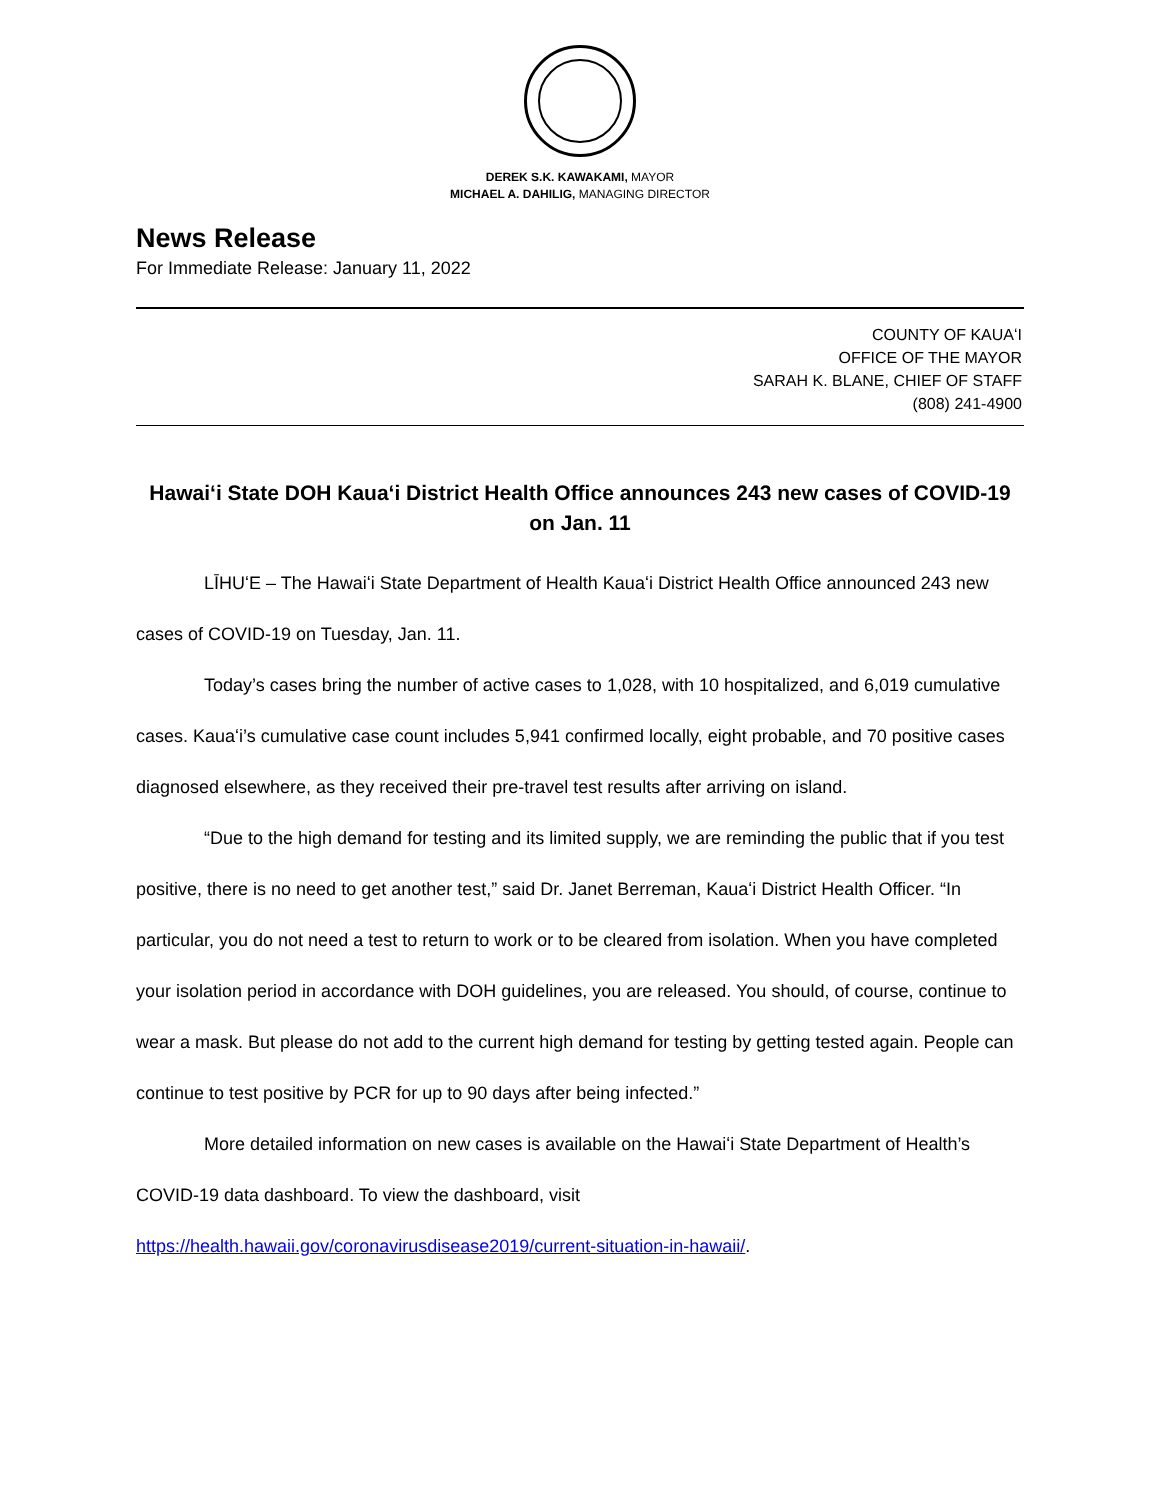DEREK S.K. KAWAKAMI, MAYOR
MICHAEL A. DAHILIG, MANAGING DIRECTOR
News Release
For Immediate Release: January 11, 2022
COUNTY OF KAUAʻI
OFFICE OF THE MAYOR
SARAH K. BLANE, CHIEF OF STAFF
(808) 241-4900
Hawaiʻi State DOH Kauaʻi District Health Office announces 243 new cases of COVID-19 on Jan. 11
LĪHUʻE – The Hawaiʻi State Department of Health Kauaʻi District Health Office announced 243 new cases of COVID-19 on Tuesday, Jan. 11.
Today’s cases bring the number of active cases to 1,028, with 10 hospitalized, and 6,019 cumulative cases. Kauaʻi’s cumulative case count includes 5,941 confirmed locally, eight probable, and 70 positive cases diagnosed elsewhere, as they received their pre-travel test results after arriving on island.
“Due to the high demand for testing and its limited supply, we are reminding the public that if you test positive, there is no need to get another test,” said Dr. Janet Berreman, Kauaʻi District Health Officer. “In particular, you do not need a test to return to work or to be cleared from isolation. When you have completed your isolation period in accordance with DOH guidelines, you are released. You should, of course, continue to wear a mask. But please do not add to the current high demand for testing by getting tested again. People can continue to test positive by PCR for up to 90 days after being infected.”
More detailed information on new cases is available on the Hawaiʻi State Department of Health’s COVID-19 data dashboard. To view the dashboard, visit https://health.hawaii.gov/coronavirusdisease2019/current-situation-in-hawaii/.